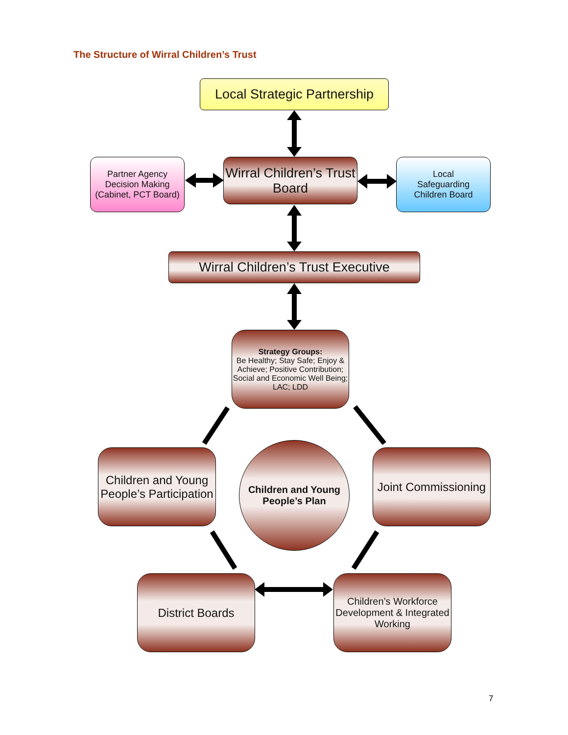The Structure of Wirral Children’s Trust
Local Strategic Partnership
Partner Agency Decision Making (Cabinet, PCT Board)
Wirral Children’s Trust Board
Local
Safeguarding
Children Board
Wirral Children’s Trust Executive
Strategy Groups:
Be Healthy; Stay Safe; Enjoy & Achieve; Positive Contribution; Social and Economic Well Being; LAC; LDD
Children and Young People’s Participation
Children and Young
People’s Plan
Joint Commissioning
District Boards
Children’s Workforce Development & Integrated Working
7